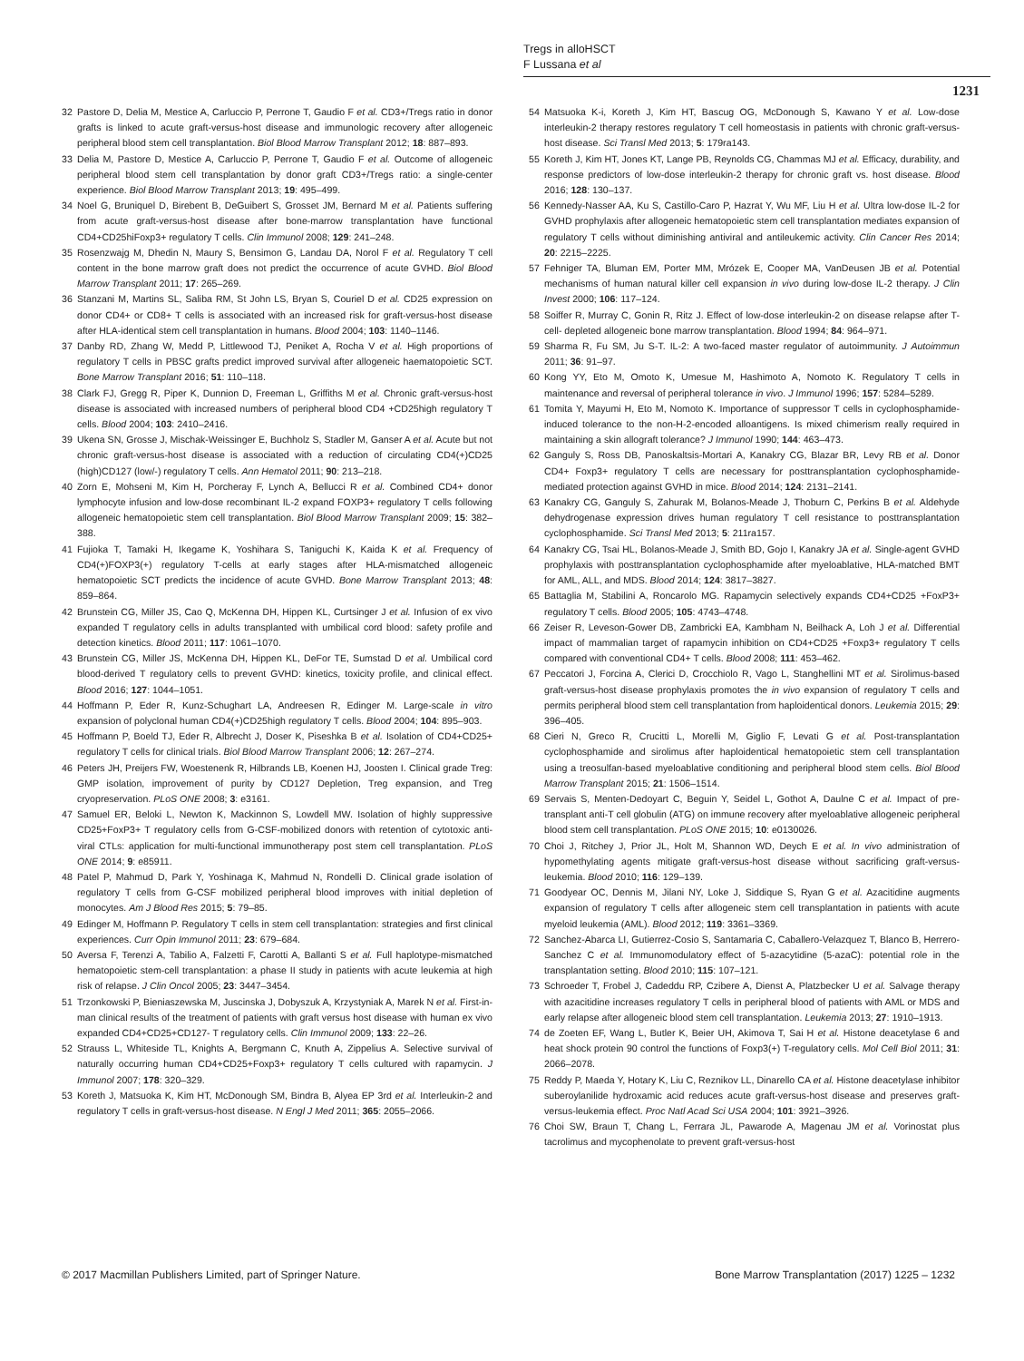Tregs in alloHSCT
F Lussana et al
1231
32 Pastore D, Delia M, Mestice A, Carluccio P, Perrone T, Gaudio F et al. CD3+/Tregs ratio in donor grafts is linked to acute graft-versus-host disease and immunologic recovery after allogeneic peripheral blood stem cell transplantation. Biol Blood Marrow Transplant 2012; 18: 887–893.
33 Delia M, Pastore D, Mestice A, Carluccio P, Perrone T, Gaudio F et al. Outcome of allogeneic peripheral blood stem cell transplantation by donor graft CD3+/Tregs ratio: a single-center experience. Biol Blood Marrow Transplant 2013; 19: 495–499.
34 Noel G, Bruniquel D, Birebent B, DeGuibert S, Grosset JM, Bernard M et al. Patients suffering from acute graft-versus-host disease after bone-marrow transplantation have functional CD4+CD25hiFoxp3+ regulatory T cells. Clin Immunol 2008; 129: 241–248.
35 Rosenzwajg M, Dhedin N, Maury S, Bensimon G, Landau DA, Norol F et al. Regulatory T cell content in the bone marrow graft does not predict the occurrence of acute GVHD. Biol Blood Marrow Transplant 2011; 17: 265–269.
36 Stanzani M, Martins SL, Saliba RM, St John LS, Bryan S, Couriel D et al. CD25 expression on donor CD4+ or CD8+ T cells is associated with an increased risk for graft-versus-host disease after HLA-identical stem cell transplantation in humans. Blood 2004; 103: 1140–1146.
37 Danby RD, Zhang W, Medd P, Littlewood TJ, Peniket A, Rocha V et al. High proportions of regulatory T cells in PBSC grafts predict improved survival after allogeneic haematopoietic SCT. Bone Marrow Transplant 2016; 51: 110–118.
38 Clark FJ, Gregg R, Piper K, Dunnion D, Freeman L, Griffiths M et al. Chronic graft-versus-host disease is associated with increased numbers of peripheral blood CD4 +CD25high regulatory T cells. Blood 2004; 103: 2410–2416.
39 Ukena SN, Grosse J, Mischak-Weissinger E, Buchholz S, Stadler M, Ganser A et al. Acute but not chronic graft-versus-host disease is associated with a reduction of circulating CD4(+)CD25 (high)CD127 (low/-) regulatory T cells. Ann Hematol 2011; 90: 213–218.
40 Zorn E, Mohseni M, Kim H, Porcheray F, Lynch A, Bellucci R et al. Combined CD4+ donor lymphocyte infusion and low-dose recombinant IL-2 expand FOXP3+ regulatory T cells following allogeneic hematopoietic stem cell transplantation. Biol Blood Marrow Transplant 2009; 15: 382–388.
41 Fujioka T, Tamaki H, Ikegame K, Yoshihara S, Taniguchi K, Kaida K et al. Frequency of CD4(+)FOXP3(+) regulatory T-cells at early stages after HLA-mismatched allogeneic hematopoietic SCT predicts the incidence of acute GVHD. Bone Marrow Transplant 2013; 48: 859–864.
42 Brunstein CG, Miller JS, Cao Q, McKenna DH, Hippen KL, Curtsinger J et al. Infusion of ex vivo expanded T regulatory cells in adults transplanted with umbilical cord blood: safety profile and detection kinetics. Blood 2011; 117: 1061–1070.
43 Brunstein CG, Miller JS, McKenna DH, Hippen KL, DeFor TE, Sumstad D et al. Umbilical cord blood-derived T regulatory cells to prevent GVHD: kinetics, toxicity profile, and clinical effect. Blood 2016; 127: 1044–1051.
44 Hoffmann P, Eder R, Kunz-Schughart LA, Andreesen R, Edinger M. Large-scale in vitro expansion of polyclonal human CD4(+)CD25high regulatory T cells. Blood 2004; 104: 895–903.
45 Hoffmann P, Boeld TJ, Eder R, Albrecht J, Doser K, Piseshka B et al. Isolation of CD4+CD25+ regulatory T cells for clinical trials. Biol Blood Marrow Transplant 2006; 12: 267–274.
46 Peters JH, Preijers FW, Woestenenk R, Hilbrands LB, Koenen HJ, Joosten I. Clinical grade Treg: GMP isolation, improvement of purity by CD127 Depletion, Treg expansion, and Treg cryopreservation. PLoS ONE 2008; 3: e3161.
47 Samuel ER, Beloki L, Newton K, Mackinnon S, Lowdell MW. Isolation of highly suppressive CD25+FoxP3+ T regulatory cells from G-CSF-mobilized donors with retention of cytotoxic anti-viral CTLs: application for multi-functional immunotherapy post stem cell transplantation. PLoS ONE 2014; 9: e85911.
48 Patel P, Mahmud D, Park Y, Yoshinaga K, Mahmud N, Rondelli D. Clinical grade isolation of regulatory T cells from G-CSF mobilized peripheral blood improves with initial depletion of monocytes. Am J Blood Res 2015; 5: 79–85.
49 Edinger M, Hoffmann P. Regulatory T cells in stem cell transplantation: strategies and first clinical experiences. Curr Opin Immunol 2011; 23: 679–684.
50 Aversa F, Terenzi A, Tabilio A, Falzetti F, Carotti A, Ballanti S et al. Full haplotype-mismatched hematopoietic stem-cell transplantation: a phase II study in patients with acute leukemia at high risk of relapse. J Clin Oncol 2005; 23: 3447–3454.
51 Trzonkowski P, Bieniaszewska M, Juscinska J, Dobyszuk A, Krzystyniak A, Marek N et al. First-in-man clinical results of the treatment of patients with graft versus host disease with human ex vivo expanded CD4+CD25+CD127- T regulatory cells. Clin Immunol 2009; 133: 22–26.
52 Strauss L, Whiteside TL, Knights A, Bergmann C, Knuth A, Zippelius A. Selective survival of naturally occurring human CD4+CD25+Foxp3+ regulatory T cells cultured with rapamycin. J Immunol 2007; 178: 320–329.
53 Koreth J, Matsuoka K, Kim HT, McDonough SM, Bindra B, Alyea EP 3rd et al. Interleukin-2 and regulatory T cells in graft-versus-host disease. N Engl J Med 2011; 365: 2055–2066.
54 Matsuoka K-i, Koreth J, Kim HT, Bascug OG, McDonough S, Kawano Y et al. Low-dose interleukin-2 therapy restores regulatory T cell homeostasis in patients with chronic graft-versus-host disease. Sci Transl Med 2013; 5: 179ra143.
55 Koreth J, Kim HT, Jones KT, Lange PB, Reynolds CG, Chammas MJ et al. Efficacy, durability, and response predictors of low-dose interleukin-2 therapy for chronic graft vs. host disease. Blood 2016; 128: 130–137.
56 Kennedy-Nasser AA, Ku S, Castillo-Caro P, Hazrat Y, Wu MF, Liu H et al. Ultra low-dose IL-2 for GVHD prophylaxis after allogeneic hematopoietic stem cell transplantation mediates expansion of regulatory T cells without diminishing antiviral and antileukemic activity. Clin Cancer Res 2014; 20: 2215–2225.
57 Fehniger TA, Bluman EM, Porter MM, Mrózek E, Cooper MA, VanDeusen JB et al. Potential mechanisms of human natural killer cell expansion in vivo during low-dose IL-2 therapy. J Clin Invest 2000; 106: 117–124.
58 Soiffer R, Murray C, Gonin R, Ritz J. Effect of low-dose interleukin-2 on disease relapse after T-cell- depleted allogeneic bone marrow transplantation. Blood 1994; 84: 964–971.
59 Sharma R, Fu SM, Ju S-T. IL-2: A two-faced master regulator of autoimmunity. J Autoimmun 2011; 36: 91–97.
60 Kong YY, Eto M, Omoto K, Umesue M, Hashimoto A, Nomoto K. Regulatory T cells in maintenance and reversal of peripheral tolerance in vivo. J Immunol 1996; 157: 5284–5289.
61 Tomita Y, Mayumi H, Eto M, Nomoto K. Importance of suppressor T cells in cyclophosphamide-induced tolerance to the non-H-2-encoded alloantigens. Is mixed chimerism really required in maintaining a skin allograft tolerance? J Immunol 1990; 144: 463–473.
62 Ganguly S, Ross DB, Panoskaltsis-Mortari A, Kanakry CG, Blazar BR, Levy RB et al. Donor CD4+ Foxp3+ regulatory T cells are necessary for posttransplantation cyclophosphamide-mediated protection against GVHD in mice. Blood 2014; 124: 2131–2141.
63 Kanakry CG, Ganguly S, Zahurak M, Bolanos-Meade J, Thoburn C, Perkins B et al. Aldehyde dehydrogenase expression drives human regulatory T cell resistance to posttransplantation cyclophosphamide. Sci Transl Med 2013; 5: 211ra157.
64 Kanakry CG, Tsai HL, Bolanos-Meade J, Smith BD, Gojo I, Kanakry JA et al. Single-agent GVHD prophylaxis with posttransplantation cyclophosphamide after myeloablative, HLA-matched BMT for AML, ALL, and MDS. Blood 2014; 124: 3817–3827.
65 Battaglia M, Stabilini A, Roncarolo MG. Rapamycin selectively expands CD4+CD25 +FoxP3+ regulatory T cells. Blood 2005; 105: 4743–4748.
66 Zeiser R, Leveson-Gower DB, Zambricki EA, Kambham N, Beilhack A, Loh J et al. Differential impact of mammalian target of rapamycin inhibition on CD4+CD25 +Foxp3+ regulatory T cells compared with conventional CD4+ T cells. Blood 2008; 111: 453–462.
67 Peccatori J, Forcina A, Clerici D, Crocchiolo R, Vago L, Stanghellini MT et al. Sirolimus-based graft-versus-host disease prophylaxis promotes the in vivo expansion of regulatory T cells and permits peripheral blood stem cell transplantation from haploidentical donors. Leukemia 2015; 29: 396–405.
68 Cieri N, Greco R, Crucitti L, Morelli M, Giglio F, Levati G et al. Post-transplantation cyclophosphamide and sirolimus after haploidentical hematopoietic stem cell transplantation using a treosulfan-based myeloablative conditioning and peripheral blood stem cells. Biol Blood Marrow Transplant 2015; 21: 1506–1514.
69 Servais S, Menten-Dedoyart C, Beguin Y, Seidel L, Gothot A, Daulne C et al. Impact of pre-transplant anti-T cell globulin (ATG) on immune recovery after myeloablative allogeneic peripheral blood stem cell transplantation. PLoS ONE 2015; 10: e0130026.
70 Choi J, Ritchey J, Prior JL, Holt M, Shannon WD, Deych E et al. In vivo administration of hypomethylating agents mitigate graft-versus-host disease without sacrificing graft-versus-leukemia. Blood 2010; 116: 129–139.
71 Goodyear OC, Dennis M, Jilani NY, Loke J, Siddique S, Ryan G et al. Azacitidine augments expansion of regulatory T cells after allogeneic stem cell transplantation in patients with acute myeloid leukemia (AML). Blood 2012; 119: 3361–3369.
72 Sanchez-Abarca LI, Gutierrez-Cosio S, Santamaria C, Caballero-Velazquez T, Blanco B, Herrero-Sanchez C et al. Immunomodulatory effect of 5-azacytidine (5-azaC): potential role in the transplantation setting. Blood 2010; 115: 107–121.
73 Schroeder T, Frobel J, Cadeddu RP, Czibere A, Dienst A, Platzbecker U et al. Salvage therapy with azacitidine increases regulatory T cells in peripheral blood of patients with AML or MDS and early relapse after allogeneic blood stem cell transplantation. Leukemia 2013; 27: 1910–1913.
74 de Zoeten EF, Wang L, Butler K, Beier UH, Akimova T, Sai H et al. Histone deacetylase 6 and heat shock protein 90 control the functions of Foxp3(+) T-regulatory cells. Mol Cell Biol 2011; 31: 2066–2078.
75 Reddy P, Maeda Y, Hotary K, Liu C, Reznikov LL, Dinarello CA et al. Histone deacetylase inhibitor suberoylanilide hydroxamic acid reduces acute graft-versus-host disease and preserves graft-versus-leukemia effect. Proc Natl Acad Sci USA 2004; 101: 3921–3926.
76 Choi SW, Braun T, Chang L, Ferrara JL, Pawarode A, Magenau JM et al. Vorinostat plus tacrolimus and mycophenolate to prevent graft-versus-host
© 2017 Macmillan Publishers Limited, part of Springer Nature. Bone Marrow Transplantation (2017) 1225 – 1232